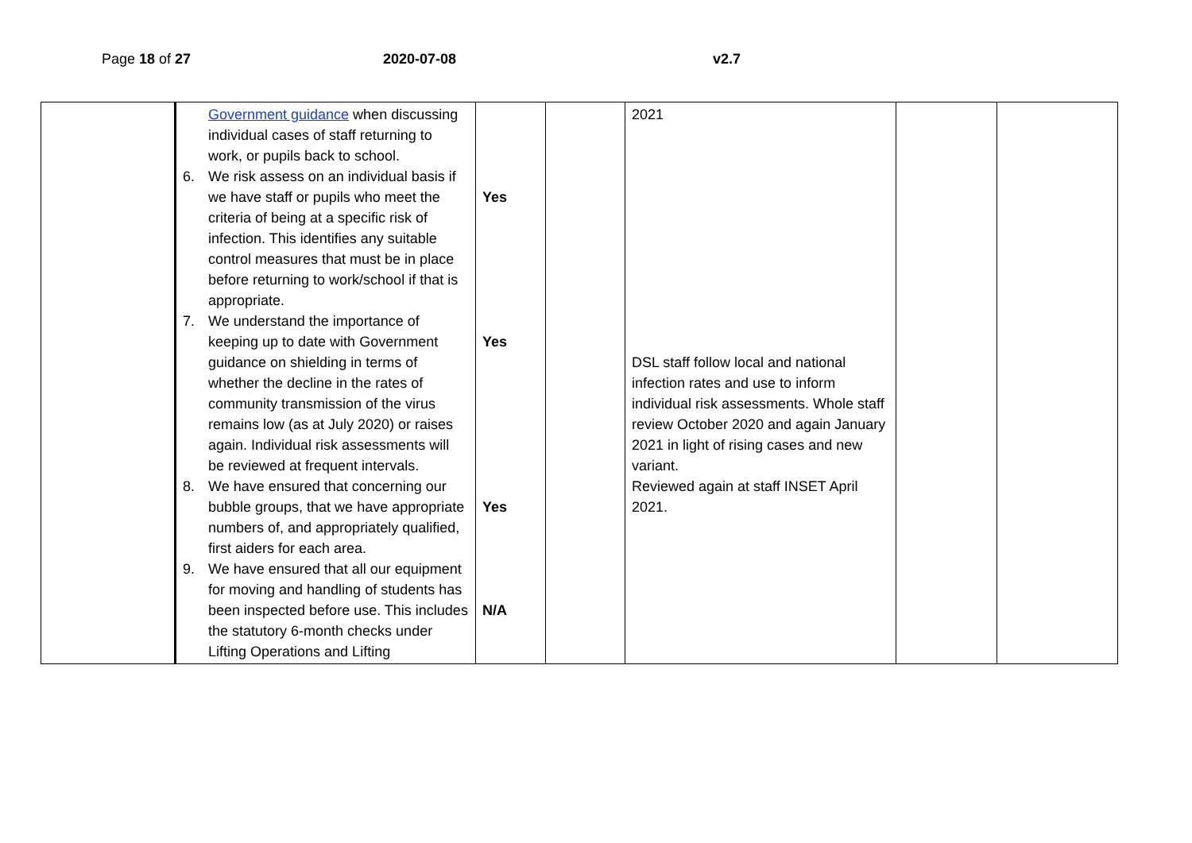Page 18 of 27 2020-07-08 v2.7
| | Government guidance when discussing individual cases of staff returning to work, or pupils back to school. 6. We risk assess on an individual basis if we have staff or pupils who meet the criteria of being at a specific risk of infection. This identifies any suitable control measures that must be in place before returning to work/school if that is appropriate. 7. We understand the importance of keeping up to date with Government guidance on shielding in terms of whether the decline in the rates of community transmission of the virus remains low (as at July 2020) or raises again. Individual risk assessments will be reviewed at frequent intervals. 8. We have ensured that concerning our bubble groups, that we have appropriate numbers of, and appropriately qualified, first aiders for each area. 9. We have ensured that all our equipment for moving and handling of students has been inspected before use. This includes the statutory 6-month checks under Lifting Operations and Lifting | Yes Yes Yes N/A | | 2021 DSL staff follow local and national infection rates and use to inform individual risk assessments. Whole staff review October 2020 and again January 2021 in light of rising cases and new variant. Reviewed again at staff INSET April 2021. | | |